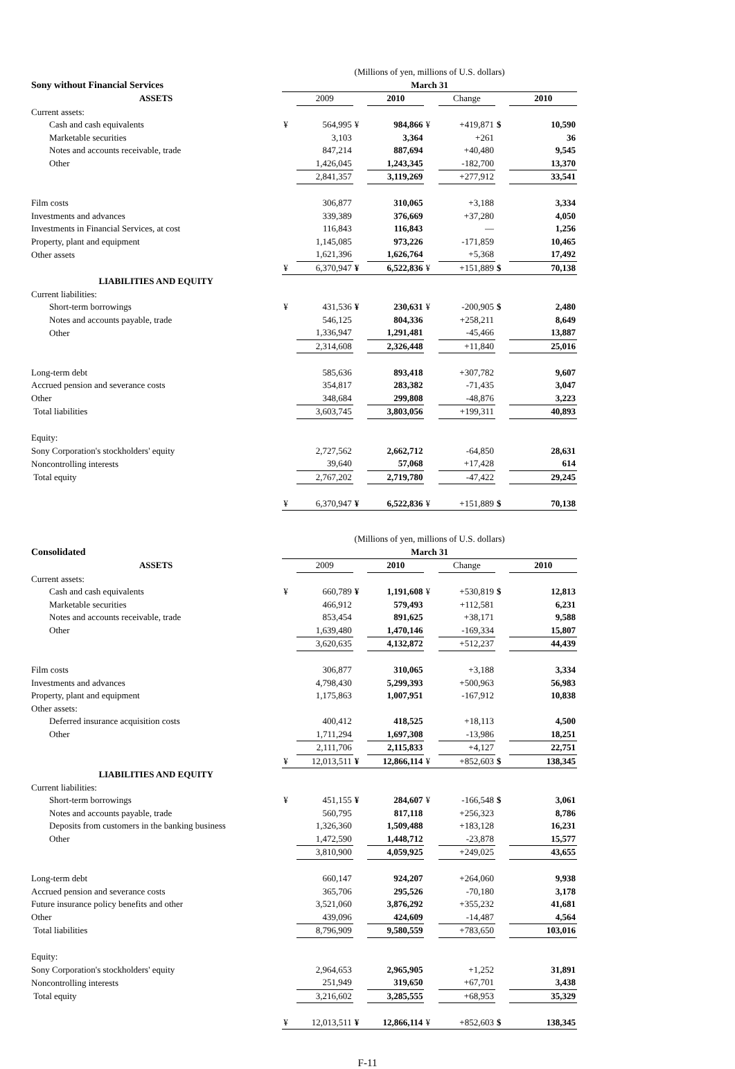| | (Millions of yen, millions of U.S. dollars) | | | | | | | |
| Sony without Financial Services | March 31 | | | | | | | |
| ASSETS | | 2009 | | 2010 | | Change | | 2010 |
| Current assets: | | | | | | | | |
| Cash and cash equivalents | ¥ | 564,995 | ¥ | 984,866 | ¥ | +419,871 | $ | 10,590 |
| Marketable securities | | 3,103 | | 3,364 | | +261 | | 36 |
| Notes and accounts receivable, trade | | 847,214 | | 887,694 | | +40,480 | | 9,545 |
| Other | | 1,426,045 | | 1,243,345 | | -182,700 | | 13,370 |
| | | 2,841,357 | | 3,119,269 | | +277,912 | | 33,541 |
| Film costs | | 306,877 | | 310,065 | | +3,188 | | 3,334 |
| Investments and advances | | 339,389 | | 376,669 | | +37,280 | | 4,050 |
| Investments in Financial Services, at cost | | 116,843 | | 116,843 | | — | | 1,256 |
| Property, plant and equipment | | 1,145,085 | | 973,226 | | -171,859 | | 10,465 |
| Other assets | | 1,621,396 | | 1,626,764 | | +5,368 | | 17,492 |
| | ¥ | 6,370,947 | ¥ | 6,522,836 | ¥ | +151,889 | $ | 70,138 |
| LIABILITIES AND EQUITY | | | | | | | | |
| Current liabilities: | | | | | | | | |
| Short-term borrowings | ¥ | 431,536 | ¥ | 230,631 | ¥ | -200,905 | $ | 2,480 |
| Notes and accounts payable, trade | | 546,125 | | 804,336 | | +258,211 | | 8,649 |
| Other | | 1,336,947 | | 1,291,481 | | -45,466 | | 13,887 |
| | | 2,314,608 | | 2,326,448 | | +11,840 | | 25,016 |
| Long-term debt | | 585,636 | | 893,418 | | +307,782 | | 9,607 |
| Accrued pension and severance costs | | 354,817 | | 283,382 | | -71,435 | | 3,047 |
| Other | | 348,684 | | 299,808 | | -48,876 | | 3,223 |
| Total liabilities | | 3,603,745 | | 3,803,056 | | +199,311 | | 40,893 |
| Equity: | | | | | | | | |
| Sony Corporation's stockholders' equity | | 2,727,562 | | 2,662,712 | | -64,850 | | 28,631 |
| Noncontrolling interests | | 39,640 | | 57,068 | | +17,428 | | 614 |
| Total equity | | 2,767,202 | | 2,719,780 | | -47,422 | | 29,245 |
| | ¥ | 6,370,947 | ¥ | 6,522,836 | ¥ | +151,889 | $ | 70,138 |
| | (Millions of yen, millions of U.S. dollars) | | | | | | | |
| Consolidated | March 31 | | | | | | | |
| ASSETS | | 2009 | | 2010 | | Change | | 2010 |
| Current assets: | | | | | | | | |
| Cash and cash equivalents | ¥ | 660,789 | ¥ | 1,191,608 | ¥ | +530,819 | $ | 12,813 |
| Marketable securities | | 466,912 | | 579,493 | | +112,581 | | 6,231 |
| Notes and accounts receivable, trade | | 853,454 | | 891,625 | | +38,171 | | 9,588 |
| Other | | 1,639,480 | | 1,470,146 | | -169,334 | | 15,807 |
| | | 3,620,635 | | 4,132,872 | | +512,237 | | 44,439 |
| Film costs | | 306,877 | | 310,065 | | +3,188 | | 3,334 |
| Investments and advances | | 4,798,430 | | 5,299,393 | | +500,963 | | 56,983 |
| Property, plant and equipment | | 1,175,863 | | 1,007,951 | | -167,912 | | 10,838 |
| Other assets: | | | | | | | | |
| Deferred insurance acquisition costs | | 400,412 | | 418,525 | | +18,113 | | 4,500 |
| Other | | 1,711,294 | | 1,697,308 | | -13,986 | | 18,251 |
| | | 2,111,706 | | 2,115,833 | | +4,127 | | 22,751 |
| | ¥ | 12,013,511 | ¥ | 12,866,114 | ¥ | +852,603 | $ | 138,345 |
| LIABILITIES AND EQUITY | | | | | | | | |
| Current liabilities: | | | | | | | | |
| Short-term borrowings | ¥ | 451,155 | ¥ | 284,607 | ¥ | -166,548 | $ | 3,061 |
| Notes and accounts payable, trade | | 560,795 | | 817,118 | | +256,323 | | 8,786 |
| Deposits from customers in the banking business | | 1,326,360 | | 1,509,488 | | +183,128 | | 16,231 |
| Other | | 1,472,590 | | 1,448,712 | | -23,878 | | 15,577 |
| | | 3,810,900 | | 4,059,925 | | +249,025 | | 43,655 |
| Long-term debt | | 660,147 | | 924,207 | | +264,060 | | 9,938 |
| Accrued pension and severance costs | | 365,706 | | 295,526 | | -70,180 | | 3,178 |
| Future insurance policy benefits and other | | 3,521,060 | | 3,876,292 | | +355,232 | | 41,681 |
| Other | | 439,096 | | 424,609 | | -14,487 | | 4,564 |
| Total liabilities | | 8,796,909 | | 9,580,559 | | +783,650 | | 103,016 |
| Equity: | | | | | | | | |
| Sony Corporation's stockholders' equity | | 2,964,653 | | 2,965,905 | | +1,252 | | 31,891 |
| Noncontrolling interests | | 251,949 | | 319,650 | | +67,701 | | 3,438 |
| Total equity | | 3,216,602 | | 3,285,555 | | +68,953 | | 35,329 |
| | ¥ | 12,013,511 | ¥ | 12,866,114 | ¥ | +852,603 | $ | 138,345 |
F-11